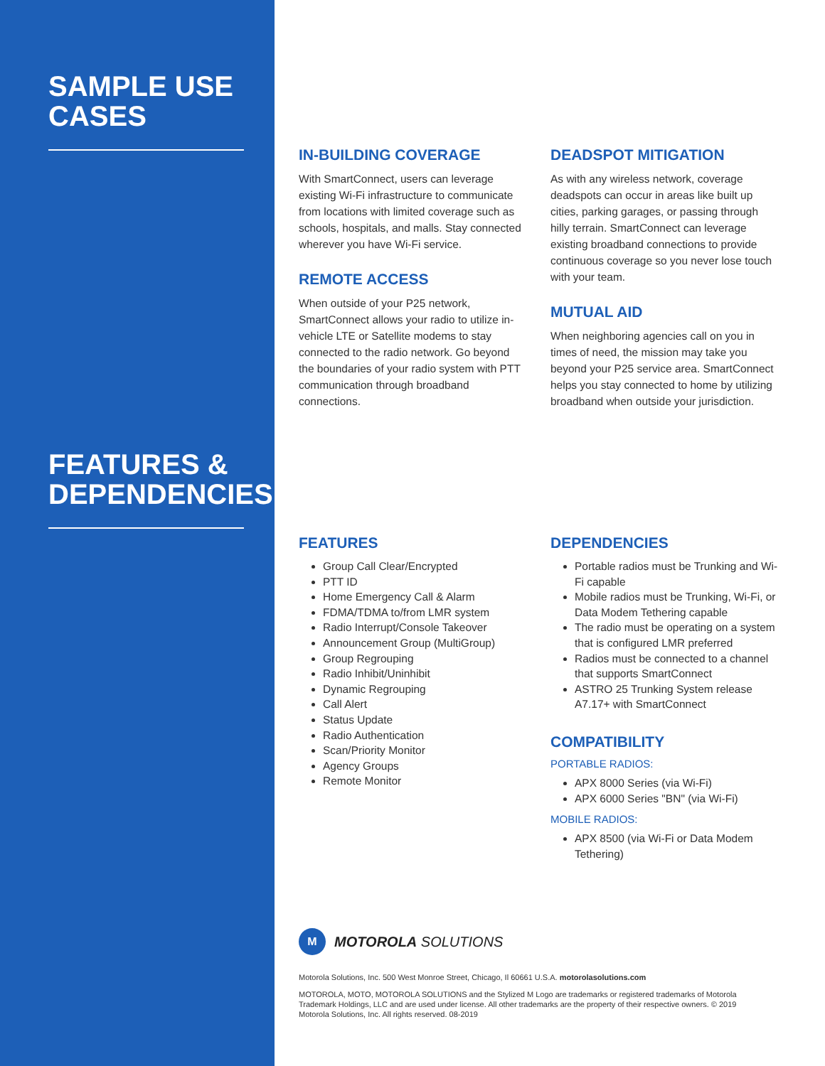SAMPLE USE
CASES
FEATURES &
DEPENDENCIES
IN-BUILDING COVERAGE
With SmartConnect, users can leverage existing Wi-Fi infrastructure to communicate from locations with limited coverage such as schools, hospitals, and malls. Stay connected wherever you have Wi-Fi service.
REMOTE ACCESS
When outside of your P25 network, SmartConnect allows your radio to utilize in-vehicle LTE or Satellite modems to stay connected to the radio network. Go beyond the boundaries of your radio system with PTT communication through broadband connections.
DEADSPOT MITIGATION
As with any wireless network, coverage deadspots can occur in areas like built up cities, parking garages, or passing through hilly terrain. SmartConnect can leverage existing broadband connections to provide continuous coverage so you never lose touch with your team.
MUTUAL AID
When neighboring agencies call on you in times of need, the mission may take you beyond your P25 service area. SmartConnect helps you stay connected to home by utilizing broadband when outside your jurisdiction.
FEATURES
Group Call Clear/Encrypted
PTT ID
Home Emergency Call & Alarm
FDMA/TDMA to/from LMR system
Radio Interrupt/Console Takeover
Announcement Group (MultiGroup)
Group Regrouping
Radio Inhibit/Uninhibit
Dynamic Regrouping
Call Alert
Status Update
Radio Authentication
Scan/Priority Monitor
Agency Groups
Remote Monitor
DEPENDENCIES
Portable radios must be Trunking and Wi-Fi capable
Mobile radios must be Trunking, Wi-Fi, or Data Modem Tethering capable
The radio must be operating on a system that is configured LMR preferred
Radios must be connected to a channel that supports SmartConnect
ASTRO 25 Trunking System release A7.17+ with SmartConnect
COMPATIBILITY
PORTABLE RADIOS:
APX 8000 Series (via Wi-Fi)
APX 6000 Series "BN" (via Wi-Fi)
MOBILE RADIOS:
APX 8500 (via Wi-Fi or Data Modem Tethering)
M MOTOROLA SOLUTIONS
Motorola Solutions, Inc. 500 West Monroe Street, Chicago, Il 60661 U.S.A. motorolasolutions.com
MOTOROLA, MOTO, MOTOROLA SOLUTIONS and the Stylized M Logo are trademarks or registered trademarks of Motorola Trademark Holdings, LLC and are used under license. All other trademarks are the property of their respective owners. © 2019 Motorola Solutions, Inc. All rights reserved. 08-2019